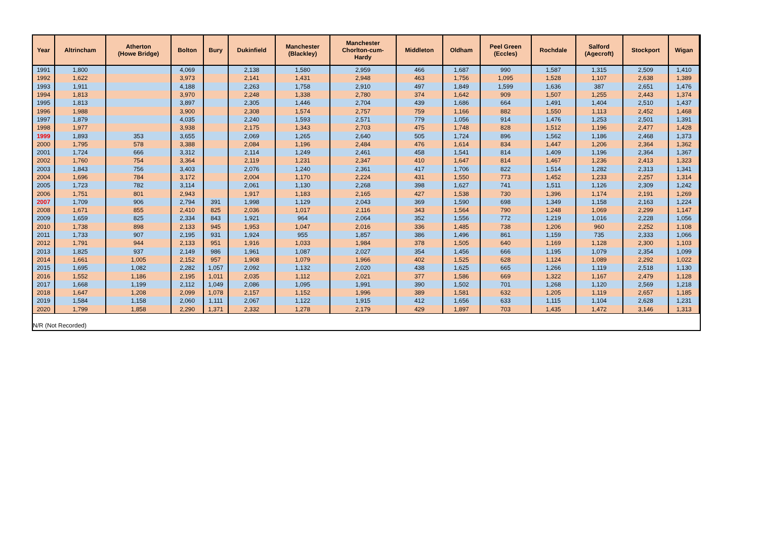| Year | Altrincham | Atherton (Howe Bridge) | Bolton | Bury | Dukinfield | Manchester (Blackley) | Manchester Chorlton-cum- Hardy | Middleton | Oldham | Peel Green (Eccles) | Rochdale | Salford (Agecroft) | Stockport | Wigan |
| --- | --- | --- | --- | --- | --- | --- | --- | --- | --- | --- | --- | --- | --- | --- |
| 1991 | 1,800 | | 4,069 | | 2,138 | 1,580 | 2,959 | 466 | 1,687 | 990 | 1,587 | 1,315 | 2,509 | 1,410 |
| 1992 | 1,622 | | 3,973 | | 2,141 | 1,431 | 2,948 | 463 | 1,756 | 1,095 | 1,528 | 1,107 | 2,638 | 1,389 |
| 1993 | 1,911 | | 4,188 | | 2,263 | 1,758 | 2,910 | 497 | 1,849 | 1,599 | 1,636 | 387 | 2,651 | 1,476 |
| 1994 | 1,813 | | 3,970 | | 2,248 | 1,338 | 2,780 | 374 | 1,642 | 909 | 1,507 | 1,255 | 2,443 | 1,374 |
| 1995 | 1,813 | | 3,897 | | 2,305 | 1,446 | 2,704 | 439 | 1,686 | 664 | 1,491 | 1,404 | 2,510 | 1,437 |
| 1996 | 1,988 | | 3,900 | | 2,308 | 1,574 | 2,757 | 759 | 1,166 | 882 | 1,550 | 1,113 | 2,452 | 1,468 |
| 1997 | 1,879 | | 4,035 | | 2,240 | 1,593 | 2,571 | 779 | 1,056 | 914 | 1,476 | 1,253 | 2,501 | 1,391 |
| 1998 | 1,977 | | 3,938 | | 2,175 | 1,343 | 2,703 | 475 | 1,748 | 828 | 1,512 | 1,196 | 2,477 | 1,428 |
| 1999 | 1,893 | 353 | 3,655 | | 2,069 | 1,265 | 2,640 | 505 | 1,724 | 896 | 1,562 | 1,186 | 2,468 | 1,373 |
| 2000 | 1,795 | 578 | 3,388 | | 2,084 | 1,196 | 2,484 | 476 | 1,614 | 834 | 1,447 | 1,206 | 2,364 | 1,362 |
| 2001 | 1,724 | 666 | 3,312 | | 2,114 | 1,249 | 2,461 | 458 | 1,541 | 814 | 1,409 | 1,196 | 2,364 | 1,367 |
| 2002 | 1,760 | 754 | 3,364 | | 2,119 | 1,231 | 2,347 | 410 | 1,647 | 814 | 1,467 | 1,236 | 2,413 | 1,323 |
| 2003 | 1,843 | 756 | 3,403 | | 2,076 | 1,240 | 2,361 | 417 | 1,706 | 822 | 1,514 | 1,282 | 2,313 | 1,341 |
| 2004 | 1,696 | 784 | 3,172 | | 2,004 | 1,170 | 2,224 | 431 | 1,550 | 773 | 1,452 | 1,233 | 2,257 | 1,314 |
| 2005 | 1,723 | 782 | 3,114 | | 2,061 | 1,130 | 2,268 | 398 | 1,627 | 741 | 1,511 | 1,126 | 2,309 | 1,242 |
| 2006 | 1,751 | 801 | 2,943 | | 1,917 | 1,183 | 2,165 | 427 | 1,538 | 730 | 1,396 | 1,174 | 2,191 | 1,269 |
| 2007 | 1,709 | 906 | 2,794 | 391 | 1,998 | 1,129 | 2,043 | 369 | 1,590 | 698 | 1,349 | 1,158 | 2,163 | 1,224 |
| 2008 | 1,671 | 855 | 2,410 | 825 | 2,036 | 1,017 | 2,116 | 343 | 1,564 | 790 | 1,248 | 1,069 | 2,299 | 1,147 |
| 2009 | 1,659 | 825 | 2,334 | 843 | 1,921 | 964 | 2,064 | 352 | 1,556 | 772 | 1,219 | 1,016 | 2,228 | 1,056 |
| 2010 | 1,738 | 898 | 2,133 | 945 | 1,953 | 1,047 | 2,016 | 336 | 1,485 | 738 | 1,206 | 960 | 2,252 | 1,108 |
| 2011 | 1,733 | 907 | 2,195 | 931 | 1,924 | 955 | 1,857 | 386 | 1,496 | 861 | 1,159 | 735 | 2,333 | 1,066 |
| 2012 | 1,791 | 944 | 2,133 | 951 | 1,916 | 1,033 | 1,984 | 378 | 1,505 | 640 | 1,169 | 1,128 | 2,300 | 1,103 |
| 2013 | 1,825 | 937 | 2,149 | 986 | 1,961 | 1,087 | 2,027 | 354 | 1,456 | 666 | 1,195 | 1,079 | 2,354 | 1,099 |
| 2014 | 1,661 | 1,005 | 2,152 | 957 | 1,908 | 1,079 | 1,966 | 402 | 1,525 | 628 | 1,124 | 1,089 | 2,292 | 1,022 |
| 2015 | 1,695 | 1,082 | 2,282 | 1,057 | 2,092 | 1,132 | 2,020 | 438 | 1,625 | 665 | 1,266 | 1,119 | 2,518 | 1,130 |
| 2016 | 1,552 | 1,186 | 2,195 | 1,011 | 2,035 | 1,112 | 2,021 | 377 | 1,586 | 669 | 1,322 | 1,167 | 2,479 | 1,128 |
| 2017 | 1,668 | 1,199 | 2,112 | 1,049 | 2,086 | 1,095 | 1,991 | 390 | 1,502 | 701 | 1,268 | 1,120 | 2,569 | 1,218 |
| 2018 | 1,647 | 1,208 | 2,099 | 1,078 | 2,157 | 1,152 | 1,996 | 389 | 1,581 | 632 | 1,205 | 1,119 | 2,657 | 1,185 |
| 2019 | 1,584 | 1,158 | 2,060 | 1,111 | 2,067 | 1,122 | 1,915 | 412 | 1,656 | 633 | 1,115 | 1,104 | 2,628 | 1,231 |
| 2020 | 1,799 | 1,858 | 2,290 | 1,371 | 2,332 | 1,278 | 2,179 | 429 | 1,897 | 703 | 1,435 | 1,472 | 3,146 | 1,313 |
N/R (Not Recorded)